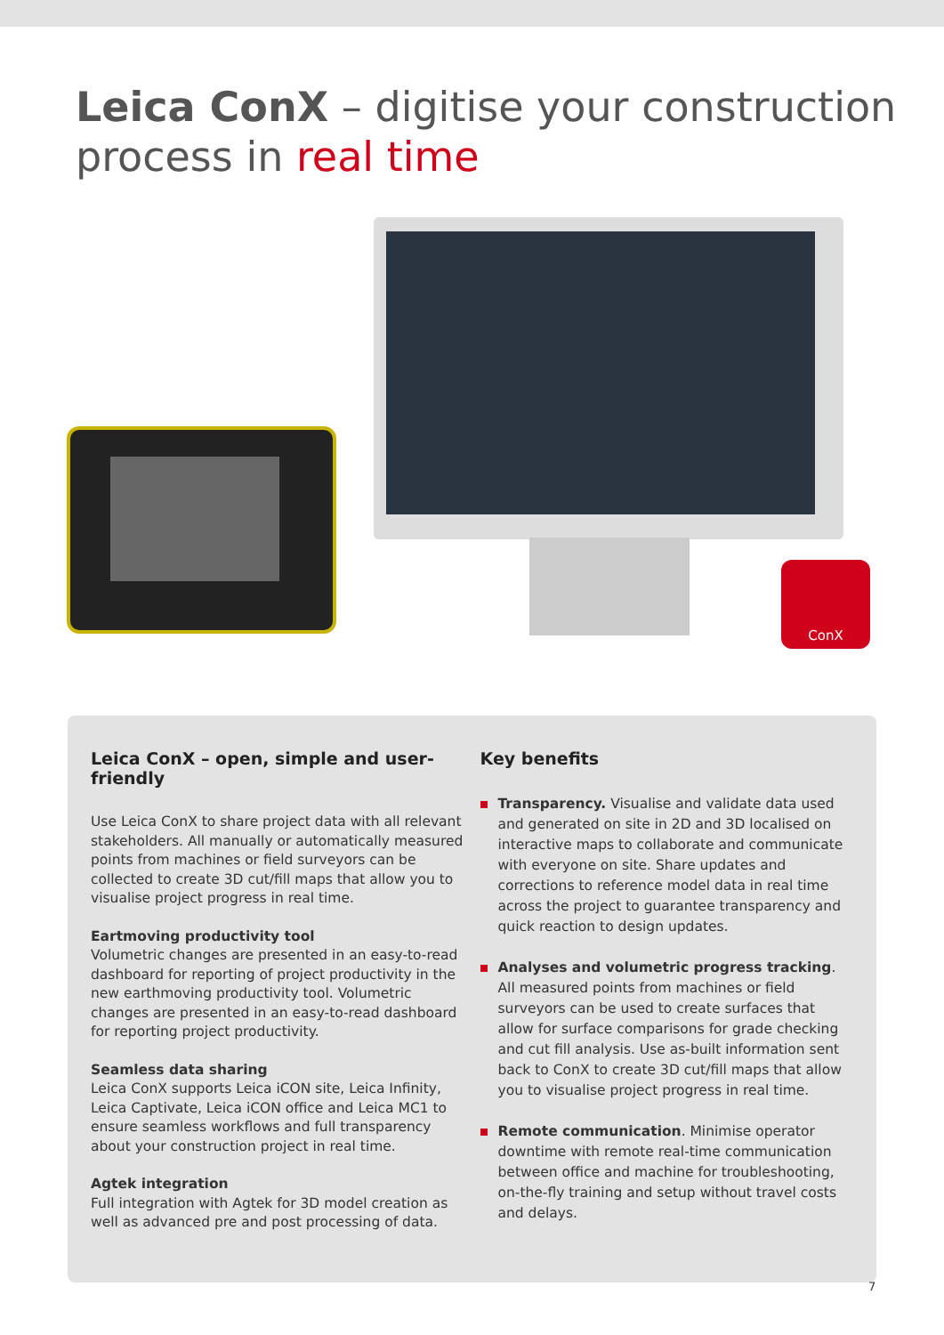Leica ConX – digitise your construction process in real time
ConX
Leica ConX – open, simple and user-friendly
Use Leica ConX to share project data with all relevant stakeholders. All manually or automatically measured points from machines or field surveyors can be collected to create 3D cut/fill maps that allow you to visualise project progress in real time.
Eartmoving productivity tool
Volumetric changes are presented in an easy-to-read dashboard for reporting of project productivity in the new earthmoving productivity tool. Volumetric changes are presented in an easy-to-read dashboard for reporting project productivity.
Seamless data sharing
Leica ConX supports Leica iCON site, Leica Infinity, Leica Captivate, Leica iCON office and Leica MC1 to ensure seamless workflows and full transparency about your construction project in real time.
Agtek integration
Full integration with Agtek for 3D model creation as well as advanced pre and post processing of data.
Key benefits
Transparency. Visualise and validate data used and generated on site in 2D and 3D localised on interactive maps to collaborate and communicate with everyone on site. Share updates and corrections to reference model data in real time across the project to guarantee transparency and quick reaction to design updates.
Analyses and volumetric progress tracking. All measured points from machines or field surveyors can be used to create surfaces that allow for surface comparisons for grade checking and cut fill analysis. Use as-built information sent back to ConX to create 3D cut/fill maps that allow you to visualise project progress in real time.
Remote communication. Minimise operator downtime with remote real-time communication between office and machine for troubleshooting, on-the-fly training and setup without travel costs and delays.
7